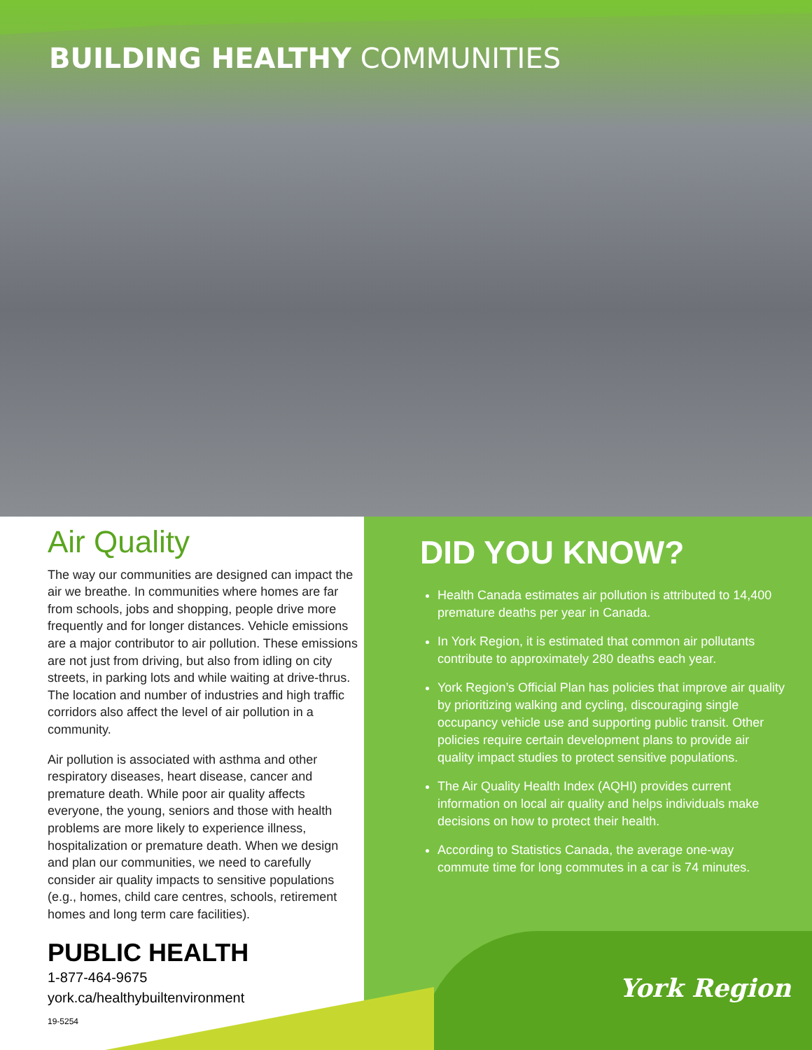BUILDING HEALTHY COMMUNITIES
Air Quality
The way our communities are designed can impact the air we breathe. In communities where homes are far from schools, jobs and shopping, people drive more frequently and for longer distances. Vehicle emissions are a major contributor to air pollution. These emissions are not just from driving, but also from idling on city streets, in parking lots and while waiting at drive-thrus. The location and number of industries and high traffic corridors also affect the level of air pollution in a community.
Air pollution is associated with asthma and other respiratory diseases, heart disease, cancer and premature death. While poor air quality affects everyone, the young, seniors and those with health problems are more likely to experience illness, hospitalization or premature death. When we design and plan our communities, we need to carefully consider air quality impacts to sensitive populations (e.g., homes, child care centres, schools, retirement homes and long term care facilities).
DID YOU KNOW?
Health Canada estimates air pollution is attributed to 14,400 premature deaths per year in Canada.
In York Region, it is estimated that common air pollutants contribute to approximately 280 deaths each year.
York Region’s Official Plan has policies that improve air quality by prioritizing walking and cycling, discouraging single occupancy vehicle use and supporting public transit. Other policies require certain development plans to provide air quality impact studies to protect sensitive populations.
The Air Quality Health Index (AQHI) provides current information on local air quality and helps individuals make decisions on how to protect their health.
According to Statistics Canada, the average one-way commute time for long commutes in a car is 74 minutes.
PUBLIC HEALTH
1-877-464-9675
york.ca/healthybuiltenvironment
19-5254
York Region